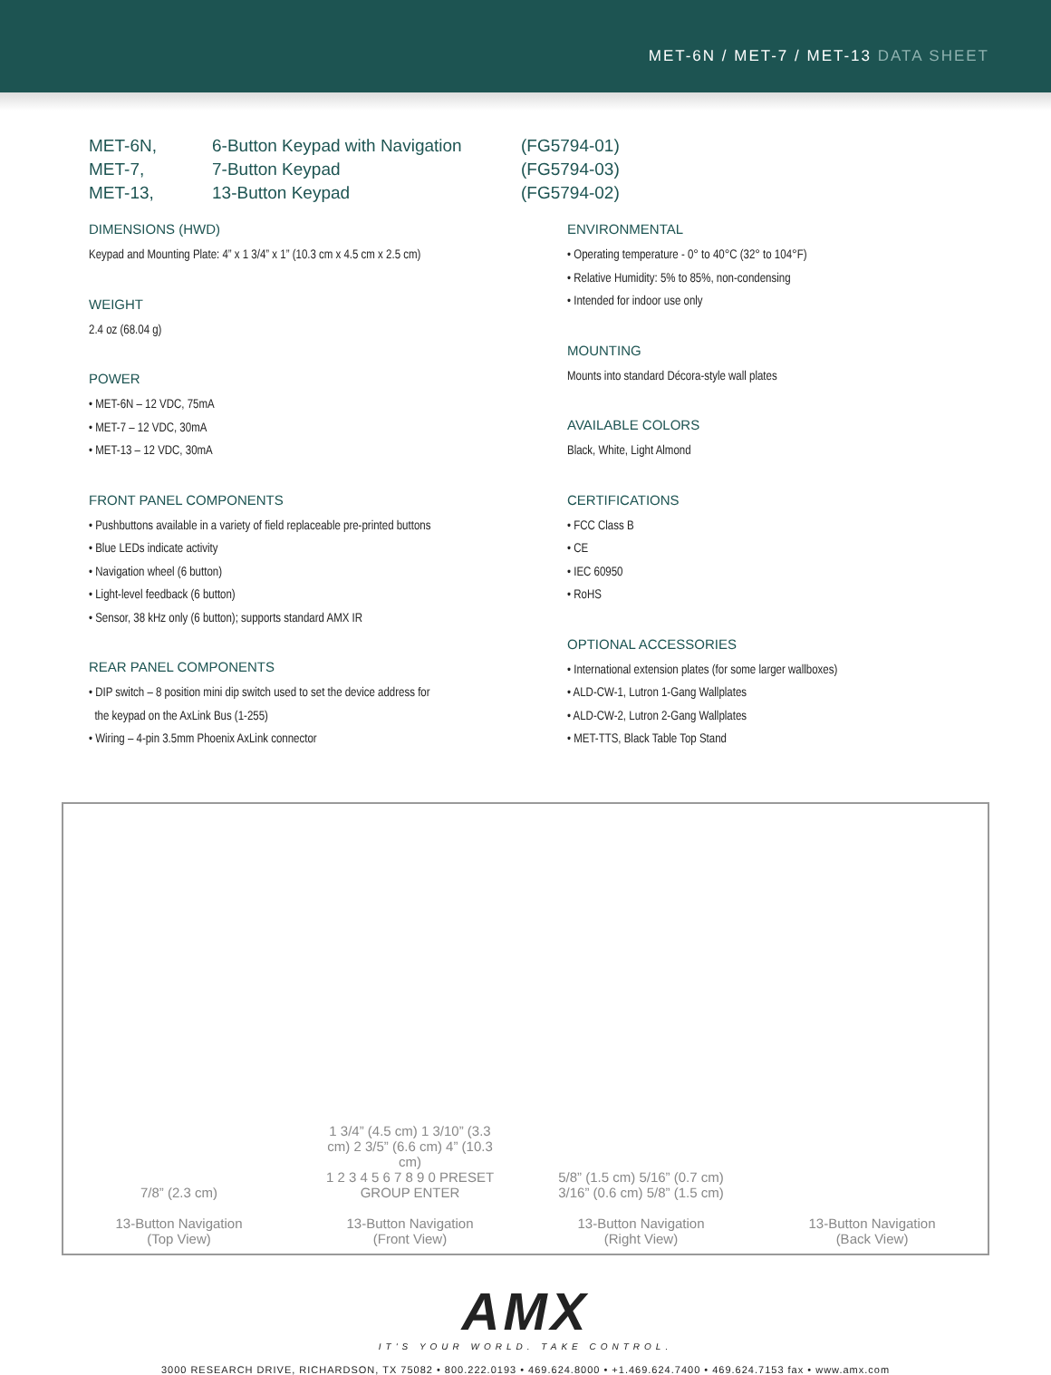MET-6N / MET-7 / MET-13 DATA SHEET
MET-6N,
6-Button Keypad with Navigation
(FG5794-01)
MET-7,
7-Button Keypad
(FG5794-03)
MET-13,
13-Button Keypad
(FG5794-02)
DIMENSIONS (HWD)
Keypad and Mounting Plate: 4” x 1 3/4” x 1” (10.3 cm x 4.5 cm x 2.5 cm)
WEIGHT
2.4 oz (68.04 g)
POWER
• MET-6N – 12 VDC, 75mA
• MET-7 – 12 VDC, 30mA
• MET-13 – 12 VDC, 30mA
FRONT PANEL COMPONENTS
• Pushbuttons available in a variety of field replaceable pre-printed buttons
• Blue LEDs indicate activity
• Navigation wheel (6 button)
• Light-level feedback (6 button)
• Sensor, 38 kHz only (6 button); supports standard AMX IR
REAR PANEL COMPONENTS
• DIP switch – 8 position mini dip switch used to set the device address for
the keypad on the AxLink Bus (1-255)
• Wiring – 4-pin 3.5mm Phoenix AxLink connector
ENVIRONMENTAL
• Operating temperature - 0° to 40°C (32° to 104°F)
• Relative Humidity: 5% to 85%, non-condensing
• Intended for indoor use only
MOUNTING
Mounts into standard Décora-style wall plates
AVAILABLE COLORS
Black, White, Light Almond
CERTIFICATIONS
• FCC Class B
• CE
• IEC 60950
• RoHS
OPTIONAL ACCESSORIES
• International extension plates (for some larger wallboxes)
• ALD-CW-1, Lutron 1-Gang Wallplates
• ALD-CW-2, Lutron 2-Gang Wallplates
• MET-TTS, Black Table Top Stand
7/8” (2.3 cm)
13-Button Navigation
(Top View)
1 3/4” (4.5 cm) 1 3/10” (3.3 cm) 2 3/5” (6.6 cm) 4” (10.3 cm)
1 2 3 4 5 6 7 8 9 0 PRESET GROUP ENTER
13-Button Navigation
(Front View)
5/8” (1.5 cm) 5/16” (0.7 cm) 3/16” (0.6 cm) 5/8” (1.5 cm)
13-Button Navigation
(Right View)
13-Button Navigation
(Back View)
AMX
IT'S YOUR WORLD. TAKE CONTROL.
3000 RESEARCH DRIVE, RICHARDSON, TX 75082 • 800.222.0193 • 469.624.8000 • +1.469.624.7400 • 469.624.7153 fax • www.amx.com